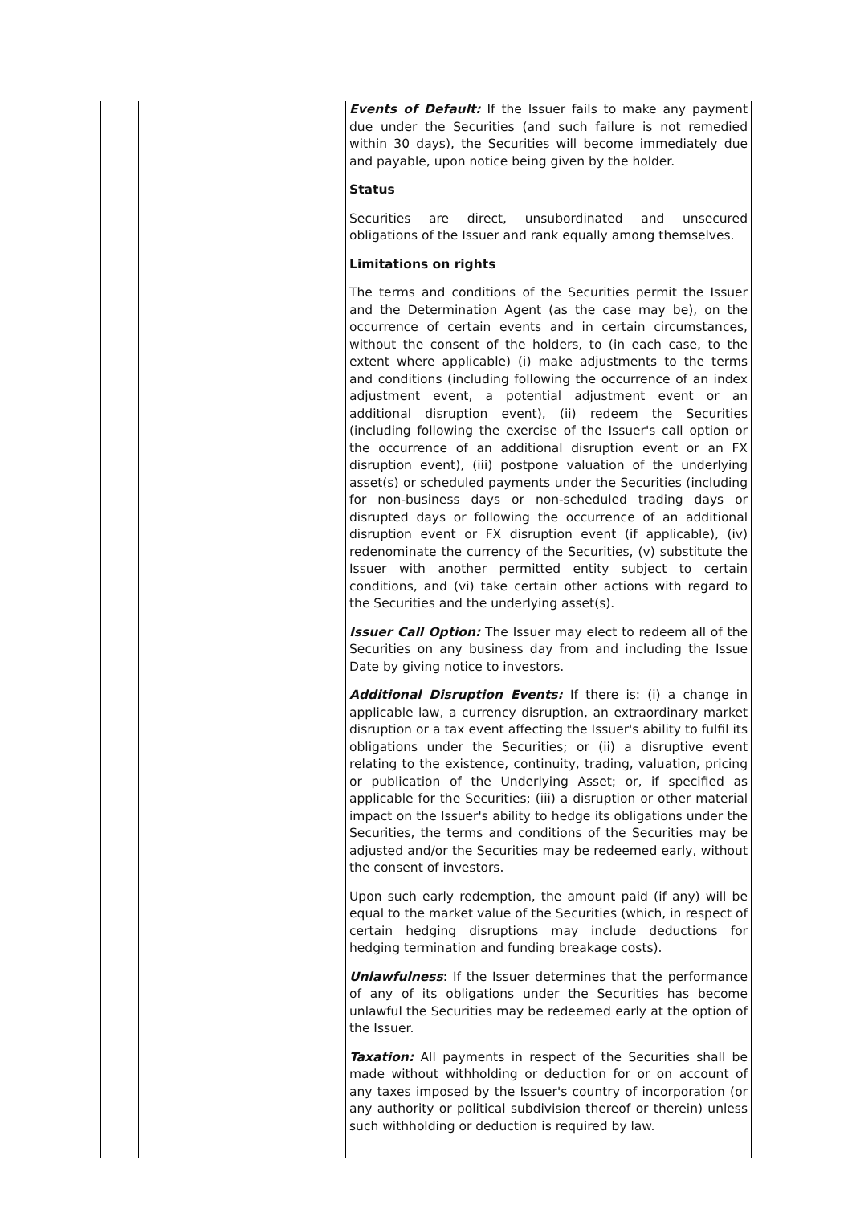| | | Events of Default: If the Issuer fails to make any payment due under the Securities (and such failure is not remedied within 30 days), the Securities will become immediately due and payable, upon notice being given by the holder. Status Securities are direct, unsubordinated and unsecured obligations of the Issuer and rank equally among themselves. Limitations on rights The terms and conditions of the Securities permit the Issuer and the Determination Agent (as the case may be), on the occurrence of certain events and in certain circumstances, without the consent of the holders, to (in each case, to the extent where applicable) (i) make adjustments to the terms and conditions (including following the occurrence of an index adjustment event, a potential adjustment event or an additional disruption event), (ii) redeem the Securities (including following the exercise of the Issuer's call option or the occurrence of an additional disruption event or an FX disruption event), (iii) postpone valuation of the underlying asset(s) or scheduled payments under the Securities (including for non-business days or non-scheduled trading days or disrupted days or following the occurrence of an additional disruption event or FX disruption event (if applicable), (iv) redenominate the currency of the Securities, (v) substitute the Issuer with another permitted entity subject to certain conditions, and (vi) take certain other actions with regard to the Securities and the underlying asset(s). Issuer Call Option: The Issuer may elect to redeem all of the Securities on any business day from and including the Issue Date by giving notice to investors. Additional Disruption Events: If there is: (i) a change in applicable law, a currency disruption, an extraordinary market disruption or a tax event affecting the Issuer's ability to fulfil its obligations under the Securities; or (ii) a disruptive event relating to the existence, continuity, trading, valuation, pricing or publication of the Underlying Asset; or, if specified as applicable for the Securities; (iii) a disruption or other material impact on the Issuer's ability to hedge its obligations under the Securities, the terms and conditions of the Securities may be adjusted and/or the Securities may be redeemed early, without the consent of investors. Upon such early redemption, the amount paid (if any) will be equal to the market value of the Securities (which, in respect of certain hedging disruptions may include deductions for hedging termination and funding breakage costs). Unlawfulness : If the Issuer determines that the performance of any of its obligations under the Securities has become unlawful the Securities may be redeemed early at the option of the Issuer. Taxation: All payments in respect of the Securities shall be made without withholding or deduction for or on account of any taxes imposed by the Issuer's country of incorporation (or any authority or political subdivision thereof or therein) unless such withholding or deduction is required by law. |